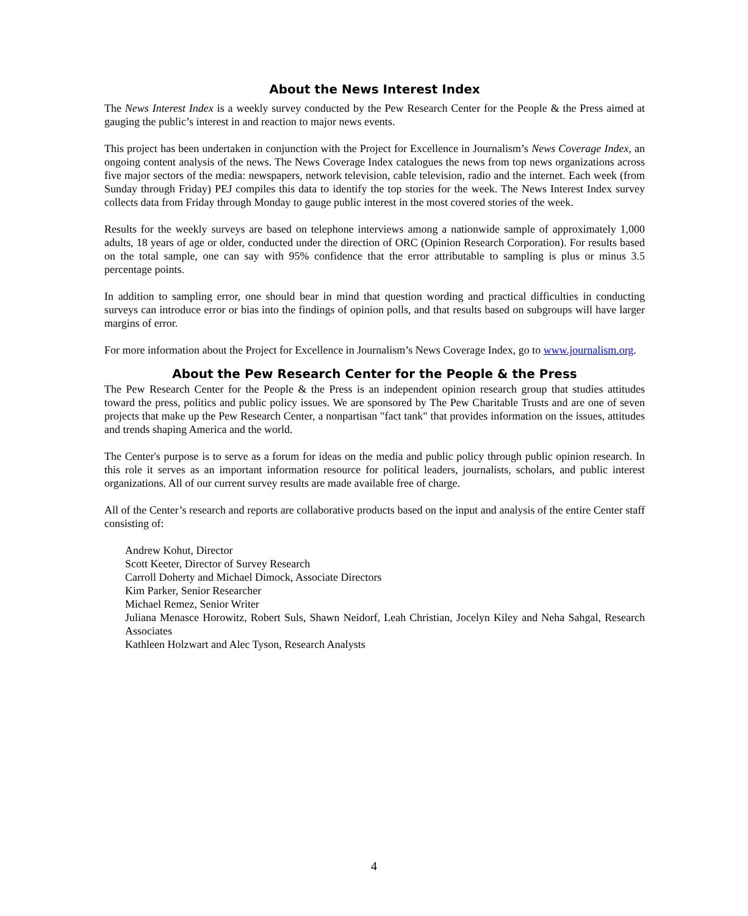About the News Interest Index
The News Interest Index is a weekly survey conducted by the Pew Research Center for the People & the Press aimed at gauging the public’s interest in and reaction to major news events.
This project has been undertaken in conjunction with the Project for Excellence in Journalism’s News Coverage Index, an ongoing content analysis of the news. The News Coverage Index catalogues the news from top news organizations across five major sectors of the media: newspapers, network television, cable television, radio and the internet. Each week (from Sunday through Friday) PEJ compiles this data to identify the top stories for the week. The News Interest Index survey collects data from Friday through Monday to gauge public interest in the most covered stories of the week.
Results for the weekly surveys are based on telephone interviews among a nationwide sample of approximately 1,000 adults, 18 years of age or older, conducted under the direction of ORC (Opinion Research Corporation). For results based on the total sample, one can say with 95% confidence that the error attributable to sampling is plus or minus 3.5 percentage points.
In addition to sampling error, one should bear in mind that question wording and practical difficulties in conducting surveys can introduce error or bias into the findings of opinion polls, and that results based on subgroups will have larger margins of error.
For more information about the Project for Excellence in Journalism’s News Coverage Index, go to www.journalism.org.
About the Pew Research Center for the People & the Press
The Pew Research Center for the People & the Press is an independent opinion research group that studies attitudes toward the press, politics and public policy issues. We are sponsored by The Pew Charitable Trusts and are one of seven projects that make up the Pew Research Center, a nonpartisan "fact tank" that provides information on the issues, attitudes and trends shaping America and the world.
The Center's purpose is to serve as a forum for ideas on the media and public policy through public opinion research. In this role it serves as an important information resource for political leaders, journalists, scholars, and public interest organizations. All of our current survey results are made available free of charge.
All of the Center’s research and reports are collaborative products based on the input and analysis of the entire Center staff consisting of:
Andrew Kohut, Director
Scott Keeter, Director of Survey Research
Carroll Doherty and Michael Dimock, Associate Directors
Kim Parker, Senior Researcher
Michael Remez, Senior Writer
Juliana Menasce Horowitz, Robert Suls, Shawn Neidorf, Leah Christian, Jocelyn Kiley and Neha Sahgal, Research Associates
Kathleen Holzwart and Alec Tyson, Research Analysts
4